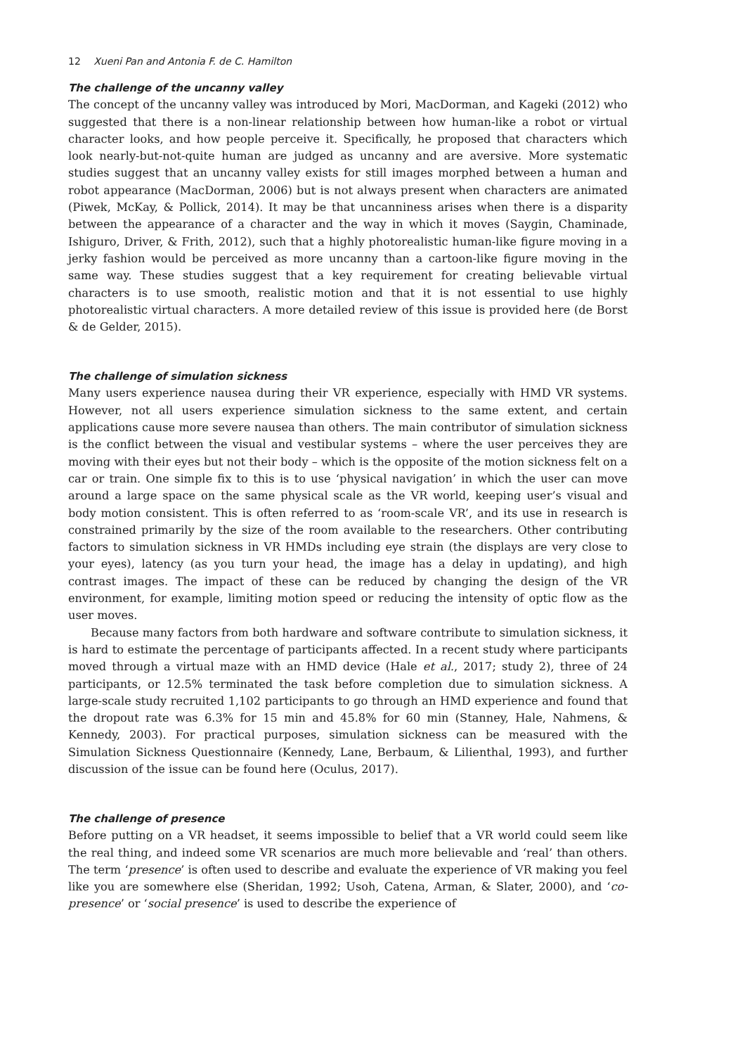12 Xueni Pan and Antonia F. de C. Hamilton
The challenge of the uncanny valley
The concept of the uncanny valley was introduced by Mori, MacDorman, and Kageki (2012) who suggested that there is a non-linear relationship between how human-like a robot or virtual character looks, and how people perceive it. Specifically, he proposed that characters which look nearly-but-not-quite human are judged as uncanny and are aversive. More systematic studies suggest that an uncanny valley exists for still images morphed between a human and robot appearance (MacDorman, 2006) but is not always present when characters are animated (Piwek, McKay, & Pollick, 2014). It may be that uncanniness arises when there is a disparity between the appearance of a character and the way in which it moves (Saygin, Chaminade, Ishiguro, Driver, & Frith, 2012), such that a highly photorealistic human-like figure moving in a jerky fashion would be perceived as more uncanny than a cartoon-like figure moving in the same way. These studies suggest that a key requirement for creating believable virtual characters is to use smooth, realistic motion and that it is not essential to use highly photorealistic virtual characters. A more detailed review of this issue is provided here (de Borst & de Gelder, 2015).
The challenge of simulation sickness
Many users experience nausea during their VR experience, especially with HMD VR systems. However, not all users experience simulation sickness to the same extent, and certain applications cause more severe nausea than others. The main contributor of simulation sickness is the conflict between the visual and vestibular systems – where the user perceives they are moving with their eyes but not their body – which is the opposite of the motion sickness felt on a car or train. One simple fix to this is to use ‘physical navigation’ in which the user can move around a large space on the same physical scale as the VR world, keeping user’s visual and body motion consistent. This is often referred to as ‘room-scale VR’, and its use in research is constrained primarily by the size of the room available to the researchers. Other contributing factors to simulation sickness in VR HMDs including eye strain (the displays are very close to your eyes), latency (as you turn your head, the image has a delay in updating), and high contrast images. The impact of these can be reduced by changing the design of the VR environment, for example, limiting motion speed or reducing the intensity of optic flow as the user moves.
Because many factors from both hardware and software contribute to simulation sickness, it is hard to estimate the percentage of participants affected. In a recent study where participants moved through a virtual maze with an HMD device (Hale et al., 2017; study 2), three of 24 participants, or 12.5% terminated the task before completion due to simulation sickness. A large-scale study recruited 1,102 participants to go through an HMD experience and found that the dropout rate was 6.3% for 15 min and 45.8% for 60 min (Stanney, Hale, Nahmens, & Kennedy, 2003). For practical purposes, simulation sickness can be measured with the Simulation Sickness Questionnaire (Kennedy, Lane, Berbaum, & Lilienthal, 1993), and further discussion of the issue can be found here (Oculus, 2017).
The challenge of presence
Before putting on a VR headset, it seems impossible to belief that a VR world could seem like the real thing, and indeed some VR scenarios are much more believable and ‘real’ than others. The term ‘presence’ is often used to describe and evaluate the experience of VR making you feel like you are somewhere else (Sheridan, 1992; Usoh, Catena, Arman, & Slater, 2000), and ‘co-presence’ or ‘social presence’ is used to describe the experience of